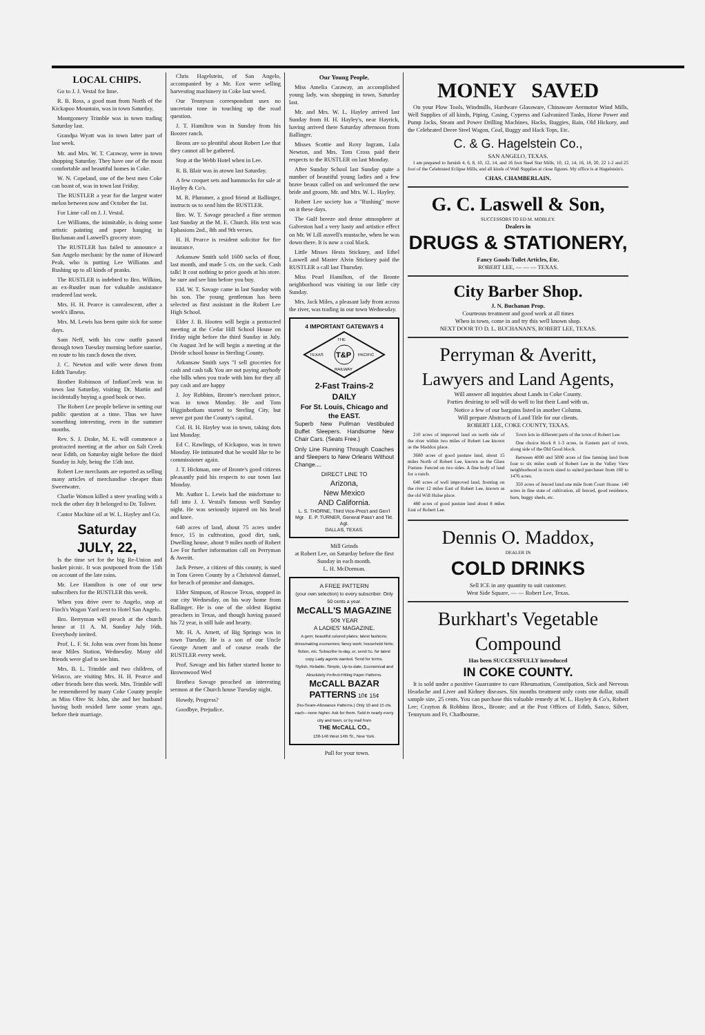LOCAL CHIPS.
Go to J. J. Vestal for lime.
R. B. Ross, a good man from North of the Kickapoo Mountain, was in town Saturday.
Montgomery Trimble was in town trading Saturday last.
Grandpa Wyatt was in town latter part of last week.
Mr. and Mrs. W. T. Caraway, were in town shopping Saturday. They have one of the most comfortable and beautiful homes in Coke.
W. N. Copeland, one of the best men Coke can boast of, was in town last Friday.
The RUSTLER a year for the largest water melon between now and October the 1st.
For Lime call on J. J. Vestal.
Lee Williams, the inimitable, is doing some artistic painting and paper hanging in Buchanan and Laswell's grocery store.
The RUSTLER has failed to announce a San Angelo mechanic by the name of Howard Peak, who is putting Lee Williams and Rushing up to all kinds of pranks.
The RUSTLER is indebted to Bro. Wilkins, an ex-Rustler man for valuable assistance rendered last week.
Mrs. H. H. Pearce is canvalescent, after a week's illness.
Mrs. M. Lewis has been quite sick for some days.
Sam Neff, with his cow outfit passed through town Tuesday morning before sunrise, en route to his ranch down the river.
J. C. Newton and wife were down from Edith Tuesday.
Brother Robinson of IndianCreek was in town last Saturday, visiting Dr. Martin and incidentally buying a good book or two.
The Robert Lee people believe in setting our public question at a time. Thus we have something interesting, even in the summer months.
Rev. S. J. Drake, M. E. will commence a protracted meeting at the arbor on Salt Creek near Edith, on Saturday night before the third Sunday in July, being the 15th inst.
Robert Lee merchants are reported as selling many articles of merchandise cheaper than Sweetwater.
Charlie Watson killed a steer yearling with a rock the other day It belonged to Dr. Toliver.
Castor Machine oil at W. L. Hayley and Co.
Saturday
JULY, 22,
Is the time set for the big Re-Union and basket picnic. It was postponed from the 15th on account of the late rains.
Mr. Lee Hamilton is one of our new subscribers for the RUSTLER this week.
When you drive over to Angelo, stop at Finch's Wagon Yard next to Hotel San Angelo.
Bro. Berryman will preach at the church house at 11 A. M. Sunday July 16th. Everybody invited.
Prof. L. F. St. John was over from his home near Miles Station, Wednesday. Many old friends were glad to see him.
Mrs. B. L. Trimble and two children, of Velasco, are visiting Mrs. H. H. Pearce and other friends here this week. Mrs. Trimble will be remembered by many Coke County people as Miss Olive St. John, she and her husband having both resided here some years ago, before their marriage.
Chris Hagelstein, of San Angelo, accompanied by a Mr. Eox were selling harvesting machinery in Coke last weed.
Our Tennyson correspondant uses no uncertain tone in touching up the road question.
J. T. Hamilton was in Sunday from his Boozer ranch.
Beons are so plentiful about Robert Lee that they cannot all be gathered.
Stop at the Webb Hotel when in Lee.
R. B. Blair was in atown last Saturday.
A few croquet sets and hammocks for sale at Hayley & Co's.
M. R. Plummer, a good friend at Ballinger, instructs us to send him the RUSTLER.
Bro. W. T. Savage preached a fine sermon last Sunday at the M. E. Church. His text was Ephasions 2nd., 8th and 9th verses.
H. H. Pearce is resident solicitor for fire insurance.
Arkansaw Smith sold 1600 sacks of flour, last month, and made 5 cts. on the sack. Cash talk! It cost nothing to price goods at his store. be sure and see him before you buy.
Eld. W. T. Savage came in last Sunday with his son. The young gentleman has been selected as first assistant in the Robert Lee High School.
Elder J. B. Hooten will begin a protracted meeting at the Cedar Hill School House on Friday night before the third Sunday in July. On August 3rd he will begin a meeting at the Divide school house in Sterling County.
Arkansaw Smith says "I sell groceries for cash and cash talk You are not paying anybody else bills when you trade with him for they all pay cash and are happy
J. Joy Robbins, Bronte's merchant prince, was in town Monday. He and Tom Higginbotham started to Sterling City, but never got past the County's capital.
Col. H. H. Hayley was in town, taking dots last Monday.
Ed C. Rawlings, of Kickapoo, was in town Monday. He intimated that he would like to be commissioner again.
J. T. Hickman, one of Bronte's good citizens pleasantly paid his respects to our town last Monday.
Mr. Author L. Lewis had the misfortune to fall into J. J. Vestal's famous well Sunday night. He was seriously injured on his head and knee.
640 acres of land, about 75 acres under fence, 15 in cultivation, good dirt, tank, Dwelling house, about 9 miles north of Robert Lee For further information call on Perryman & Averitt.
Jack Persee, a citizen of this county, is sued in Tom Green County by a Christoval damsel, for breach of promise and damages.
Elder Simpson, of Roscoe Texas, stopped in our city Wednesday, on his way home from Ballinger. He is one of the oldest Baptist preachers in Texas, and though having passed his 72 year, is still hale and hearty.
Mr. H. A. Arnett, of Big Springs was in town Tuesday. He is a son of our Uncle George Arnett and of course reads the RUSTLER every week.
Prof. Savage and his father started home to Brownwood Wed
Brothea Savage preached an interesting sermon at the Church house Tuesday night.
Howdy, Progress?
Goodbye, Prejudice.
Our Young People.
Miss Amelia Caraway, an accomplished young lady, was shopping in town, Saturday last.
Mr. and Mrs. W. L. Hayley arrived last Sunday from H. H. Hayley's, near Hayrick, having arrived there Saturday afternoon from Ballinger.
Misses Scottie and Roxy Ingram, Lula Newton, and Mrs. Tom Cross paid their respects to the RUSTLER on last Monday.
After Sunday School last Sunday quite a number of beautiful young ladies and a few brave beaux called on and welcomed the new bride and groom, Mr. and Mrs. W. L. Hayley.
Robert Lee society has a "Rushing" move on it these days.
The Gulf breeze and dense atmosphere at Galveston had a very hasty and artistice effect on Mr. W Lill assvell's mustache, when he was down there. It is now a coal black.
Little Misses Hesta Stickney, and Ethel Laswell and Master Alvin Stickney paid the RUSTLER a call last Thursday.
Miss Pearl Hamilton, of the Bronte neighborhood was visiting in our little city Sunday.
Mrs. Jack Miles, a pleasant lady from across the river, was trading in our town Wednesday.
4 IMPORTANT GATEWAYS 4
T&P
THE
TEXAS
PACIFIC
RAILWAY
2-Fast Trains-2
DAILY
For St. Louis, Chicago and the EAST.
Superb New Pullman Vestibuled Buffet Sleepers. Handsome New Chair Cars. (Seats Free.)
Only Line Running Through Coaches and Sleepers to New Orleans Without Change....
DIRECT LINE TO
Arizona,
New Mexico
AND California.
L. S. THORNE, Third Vice-Pres't and Gen'l Mgr. E. P. TURNER, General Pass'r and Tkt. Agt.
DALLAS, TEXAS.
Mill Grinds
at Robert Lee, on Saturday before the first Sunday in each month.
L. H. McDorman.
A FREE PATTERN
(your own selection) to every subscriber. Only 50 cents a year.
McCALL'S MAGAZINE 50¢ YEAR
A LADIES' MAGAZINE.
A gem; beautiful colored plates; latest fashions; dressmaking economies; fancy work; household hints; fiction, etc. Subscribe to-day, or, send 5c. for latest copy Lady agents wanted. Send for terms.
Stylish, Reliable, Simple, Up-to-date, Economical and Absolutely Perfect-Fitting Paper Patterns.
McCALL BAZAR PATTERNS 10¢ 15¢
(No-Seam-Allowance Patterns.) Only 10 and 15 cts. each—none higher. Ask for them. Sold in nearly every city and town, or by mail from
THE McCALL CO.,
138-146 West 14th St., New York.
Pull for your town.
MONEY SAVED
On your Plow Tools, Windmills, Hardware Glassware, Chinaware Aermotor Wind Mills, Well Supplies of all kinds, Piping, Casing, Cypress and Galvanized Tanks, Horse Power and Pump Jacks, Steam and Power Drilling Machines, Hacks, Buggies, Bain, Old Hickory, and the Celebrated Deere Steel Wagon, Coal, Buggy and Hack Tops, Etc.
C. & G. Hagelstein Co.,
SAN ANGELO, TEXAS.
I am prepared to furnish 4, 6, 8, 10, 12, 14, and 16 foot Steel Star Mills, 10, 12, 14, 16, 18, 20, 22 1-2 and 25 foot of the Celebrated Eclipse Mills, and all kinds of Well Supplies at close figures. My office is at Hagelstein's.
CHAS. CHAMBERLAIN.
G. C. Laswell & Son,
SUCCESSORS TO ED M. MOBLEY.
Dealers in
DRUGS & STATIONERY,
Fancy Goods-Toilet Articles, Etc.
ROBERT LEE, — — — TEXAS.
City Barber Shop.
J. N. Buchanan Prop.
Courteous treatment and good work at all times
When in town, come in and try this well known shop.
NEXT DOOR TO D. L. BUCHANAN'S, ROBERT LEE, TEXAS.
Perryman & Averitt,
Lawyers and Land Agents,
Will answer all inquiries about Lands in Coke County.
Parties desiring to sell will do well to list their Land with us.
Notice a few of our bargains listed in another Column.
Will prepare Abstracts of Land Title for our clients.
ROBERT LEE, COKE COUNTY, TEXAS.
210 acres of improved land on north side of the river within two miles of Robert Lee known as the Maddox place.
3680 acres of good pasture land, about 15 miles North of Robert Lee, known as the Glass Pasture. Fenced on two sides. A fine body of land for a ranch.
640 acres of well improved land, fronting on the river 12 miles East of Robert Lee, known as the old Will Hulse place.
480 acres of good pasture land about 8 miles East of Robert Lee.
Town lots in different parts of the town of Robert Lee.
One choice block 8 1-3 acres, in Eastern part of town, along side of the Old Good block.
Between 4000 and 5000 acres of fine farming land from four to six miles south of Robert Lee in the Valley View neighborhood in tracts sized to suited purchaser from 160 to 1476 acres.
350 acres of fenced land one mile from Court House. 140 acres in fine state of cultivation, all fenced, good residence, barn, buggy sheds, etc.
Dennis O. Maddox,
DEALER IN
COLD DRINKS
Sell ICE in any quantity to suit customer.
West Side Square, — — Robert Lee, Texas.
Burkhart's Vegetable Compound
Has been SUCCESSFULLY introduced
IN COKE COUNTY.
It is sold under a positive Guarrantee to cure Rheumatism, Constipation, Sick and Nervous Headache and Liver and Kidney diseases. Six months treatment only costs one dollar, small sample size, 25 cents. You can purchase this valuable remedy at W. L. Hayley & Co's, Robert Lee; Crayton & Robbins Bros., Bronte; and at the Post Offices of Edith, Sanco, Silver, Tennyson and Ft. Chadbourne.